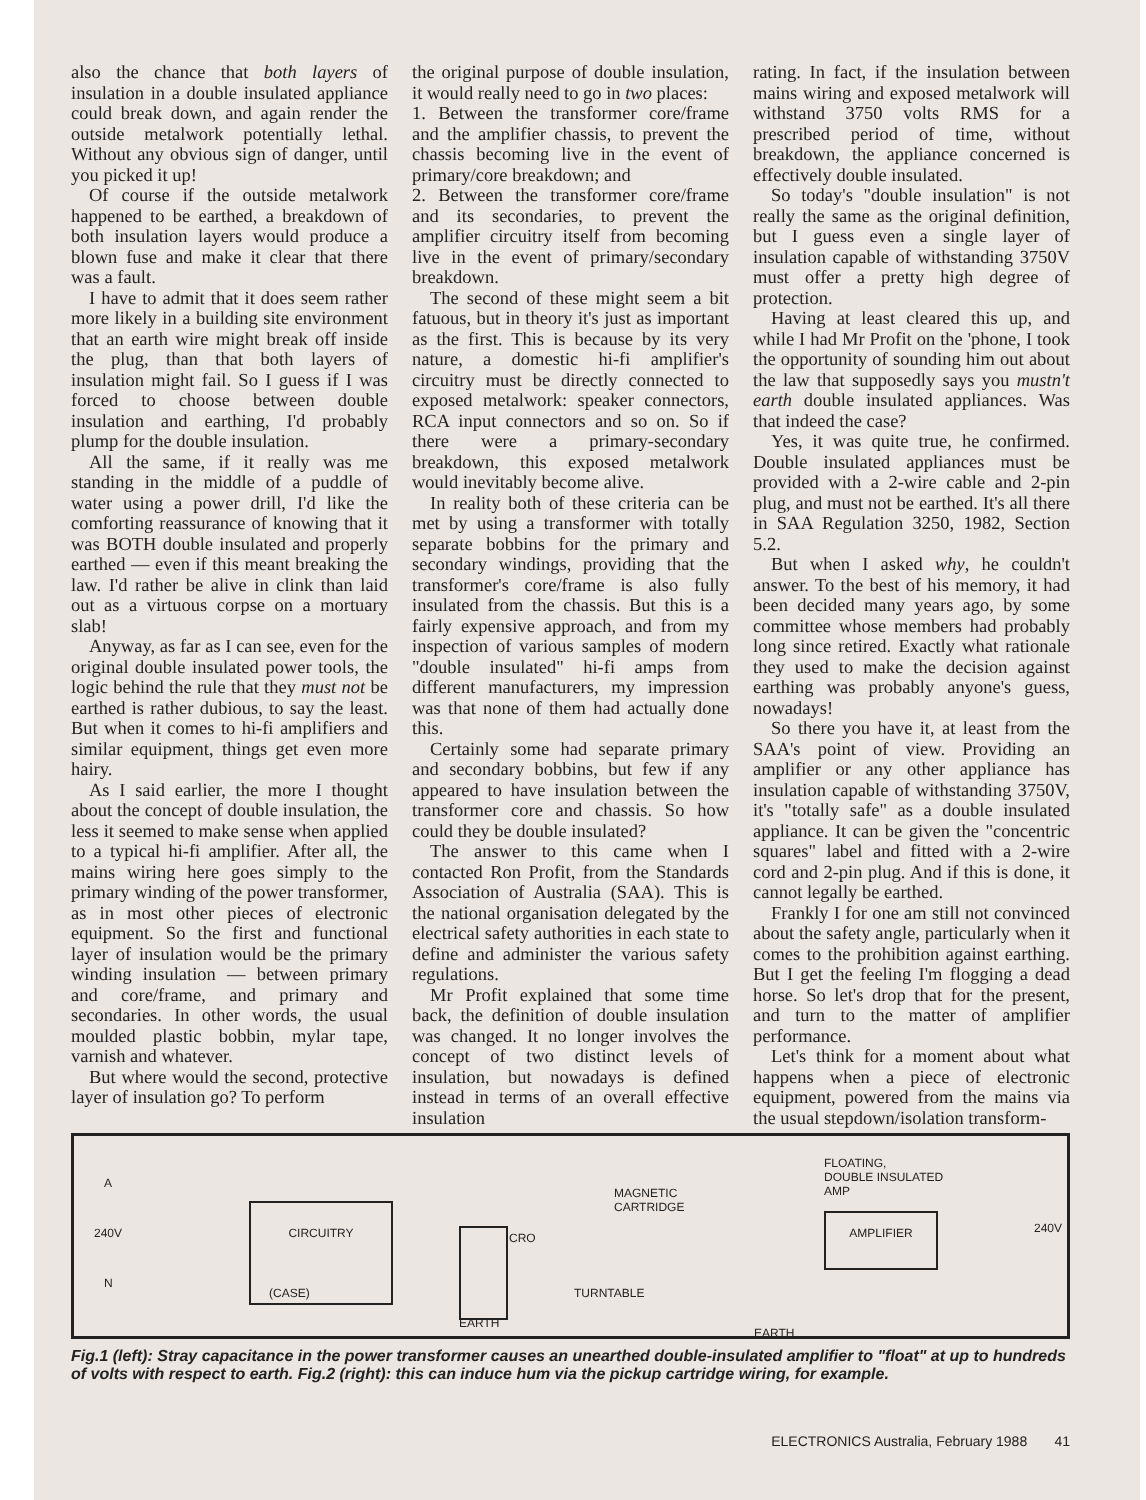also the chance that both layers of insulation in a double insulated appliance could break down, and again render the outside metalwork potentially lethal. Without any obvious sign of danger, until you picked it up!
Of course if the outside metalwork happened to be earthed, a breakdown of both insulation layers would produce a blown fuse and make it clear that there was a fault.
I have to admit that it does seem rather more likely in a building site environment that an earth wire might break off inside the plug, than that both layers of insulation might fail. So I guess if I was forced to choose between double insulation and earthing, I'd probably plump for the double insulation.
All the same, if it really was me standing in the middle of a puddle of water using a power drill, I'd like the comforting reassurance of knowing that it was BOTH double insulated and properly earthed — even if this meant breaking the law. I'd rather be alive in clink than laid out as a virtuous corpse on a mortuary slab!
Anyway, as far as I can see, even for the original double insulated power tools, the logic behind the rule that they must not be earthed is rather dubious, to say the least. But when it comes to hi-fi amplifiers and similar equipment, things get even more hairy.
As I said earlier, the more I thought about the concept of double insulation, the less it seemed to make sense when applied to a typical hi-fi amplifier. After all, the mains wiring here goes simply to the primary winding of the power transformer, as in most other pieces of electronic equipment. So the first and functional layer of insulation would be the primary winding insulation — between primary and core/frame, and primary and secondaries. In other words, the usual moulded plastic bobbin, mylar tape, varnish and whatever.
But where would the second, protective layer of insulation go? To perform
the original purpose of double insulation, it would really need to go in two places:
1. Between the transformer core/frame and the amplifier chassis, to prevent the chassis becoming live in the event of primary/core breakdown; and
2. Between the transformer core/frame and its secondaries, to prevent the amplifier circuitry itself from becoming live in the event of primary/secondary breakdown.
The second of these might seem a bit fatuous, but in theory it's just as important as the first. This is because by its very nature, a domestic hi-fi amplifier's circuitry must be directly connected to exposed metalwork: speaker connectors, RCA input connectors and so on. So if there were a primary-secondary breakdown, this exposed metalwork would inevitably become alive.
In reality both of these criteria can be met by using a transformer with totally separate bobbins for the primary and secondary windings, providing that the transformer's core/frame is also fully insulated from the chassis. But this is a fairly expensive approach, and from my inspection of various samples of modern "double insulated" hi-fi amps from different manufacturers, my impression was that none of them had actually done this.
Certainly some had separate primary and secondary bobbins, but few if any appeared to have insulation between the transformer core and chassis. So how could they be double insulated?
The answer to this came when I contacted Ron Profit, from the Standards Association of Australia (SAA). This is the national organisation delegated by the electrical safety authorities in each state to define and administer the various safety regulations.
Mr Profit explained that some time back, the definition of double insulation was changed. It no longer involves the concept of two distinct levels of insulation, but nowadays is defined instead in terms of an overall effective insulation
rating. In fact, if the insulation between mains wiring and exposed metalwork will withstand 3750 volts RMS for a prescribed period of time, without breakdown, the appliance concerned is effectively double insulated.
So today's "double insulation" is not really the same as the original definition, but I guess even a single layer of insulation capable of withstanding 3750V must offer a pretty high degree of protection.
Having at least cleared this up, and while I had Mr Profit on the 'phone, I took the opportunity of sounding him out about the law that supposedly says you mustn't earth double insulated appliances. Was that indeed the case?
Yes, it was quite true, he confirmed. Double insulated appliances must be provided with a 2-wire cable and 2-pin plug, and must not be earthed. It's all there in SAA Regulation 3250, 1982, Section 5.2.
But when I asked why, he couldn't answer. To the best of his memory, it had been decided many years ago, by some committee whose members had probably long since retired. Exactly what rationale they used to make the decision against earthing was probably anyone's guess, nowadays!
So there you have it, at least from the SAA's point of view. Providing an amplifier or any other appliance has insulation capable of withstanding 3750V, it's "totally safe" as a double insulated appliance. It can be given the "concentric squares" label and fitted with a 2-wire cord and 2-pin plug. And if this is done, it cannot legally be earthed.
Frankly I for one am still not convinced about the safety angle, particularly when it comes to the prohibition against earthing. But I get the feeling I'm flogging a dead horse. So let's drop that for the present, and turn to the matter of amplifier performance.
Let's think for a moment about what happens when a piece of electronic equipment, powered from the mains via the usual stepdown/isolation transform-
A
240V
N
CIRCUITRY
(CASE)
CRO
EARTH
MAGNETIC
CARTRIDGE
TURNTABLE
EARTH
FLOATING,
DOUBLE INSULATED
AMP
AMPLIFIER
240V
Fig.1 (left): Stray capacitance in the power transformer causes an unearthed double-insulated amplifier to "float" at up to hundreds of volts with respect to earth. Fig.2 (right): this can induce hum via the pickup cartridge wiring, for example.
ELECTRONICS Australia, February 1988 41